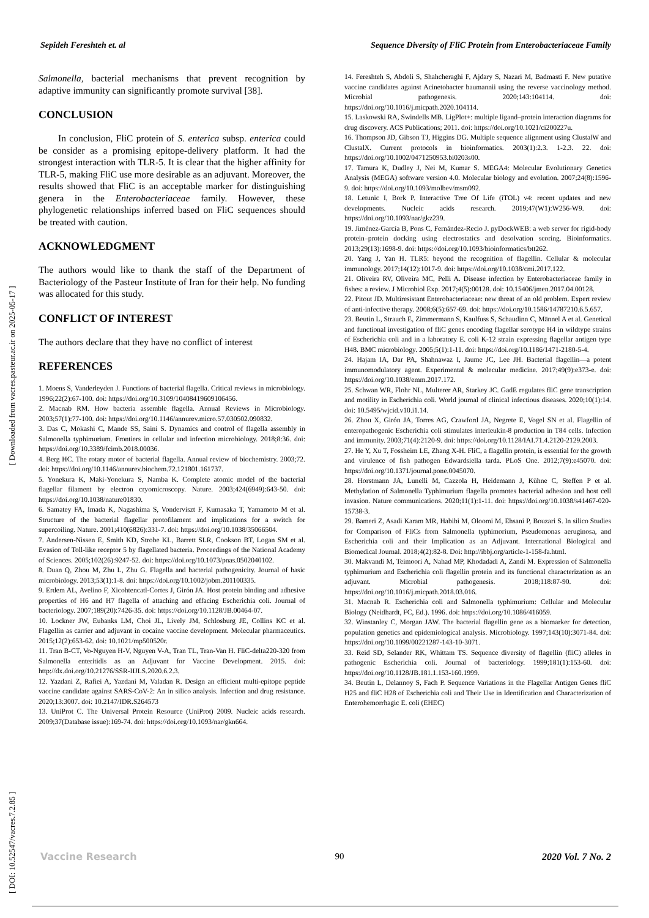Sepideh Fereshteh et. al Sequence Diversity of FliC Protein from Enterobacteriaceae Family
[ Downloaded from vacres.pasteur.ac.ir on 2025-05-17 ]
[ DOI: 10.52547/vacres.7.2.85 ]
Salmonella, bacterial mechanisms that prevent recognition by adaptive immunity can significantly promote survival [38].
CONCLUSION
In conclusion, FliC protein of S. enterica subsp. enterica could be consider as a promising epitope-delivery platform. It had the strongest interaction with TLR-5. It is clear that the higher affinity for TLR-5, making FliC use more desirable as an adjuvant. Moreover, the results showed that FliC is an acceptable marker for distinguishing genera in the Enterobacteriaceae family. However, these phylogenetic relationships inferred based on FliC sequences should be treated with caution.
ACKNOWLEDGMENT
The authors would like to thank the staff of the Department of Bacteriology of the Pasteur Institute of Iran for their help. No funding was allocated for this study.
CONFLICT OF INTEREST
The authors declare that they have no conflict of interest
REFERENCES
1. Moens S, Vanderleyden J. Functions of bacterial flagella. Critical reviews in microbiology. 1996;22(2):67-100. doi: https://doi.org/10.3109/10408419609106456.
2. Macnab RM. How bacteria assemble flagella. Annual Reviews in Microbiology. 2003;57(1):77-100. doi: https://doi.org/10.1146/annurev.micro.57.030502.090832.
3. Das C, Mokashi C, Mande SS, Saini S. Dynamics and control of flagella assembly in Salmonella typhimurium. Frontiers in cellular and infection microbiology. 2018;8:36. doi: https://doi.org/10.3389/fcimb.2018.00036.
4. Berg HC. The rotary motor of bacterial flagella. Annual review of biochemistry. 2003;72. doi: https://doi.org/10.1146/annurev.biochem.72.121801.161737.
5. Yonekura K, Maki-Yonekura S, Namba K. Complete atomic model of the bacterial flagellar filament by electron cryomicroscopy. Nature. 2003;424(6949):643-50. doi: https://doi.org/10.1038/nature01830.
6. Samatey FA, Imada K, Nagashima S, Vonderviszt F, Kumasaka T, Yamamoto M et al. Structure of the bacterial flagellar protofilament and implications for a switch for supercoiling. Nature. 2001;410(6826):331-7. doi: https://doi.org/10.1038/35066504.
7. Andersen-Nissen E, Smith KD, Strobe KL, Barrett SLR, Cookson BT, Logan SM et al. Evasion of Toll-like receptor 5 by flagellated bacteria. Proceedings of the National Academy of Sciences. 2005;102(26):9247-52. doi: https://doi.org/10.1073/pnas.0502040102.
8. Duan Q, Zhou M, Zhu L, Zhu G. Flagella and bacterial pathogenicity. Journal of basic microbiology. 2013;53(1):1-8. doi: https://doi.org/10.1002/jobm.201100335.
9. Erdem AL, Avelino F, Xicohtencatl-Cortes J, Girón JA. Host protein binding and adhesive properties of H6 and H7 flagella of attaching and effacing Escherichia coli. Journal of bacteriology. 2007;189(20):7426-35. doi: https://doi.org/10.1128/JB.00464-07.
10. Lockner JW, Eubanks LM, Choi JL, Lively JM, Schlosburg JE, Collins KC et al. Flagellin as carrier and adjuvant in cocaine vaccine development. Molecular pharmaceutics. 2015;12(2):653-62. doi: 10.1021/mp500520r.
11. Tran B-CT, Vo-Nguyen H-V, Nguyen V-A, Tran TL, Tran-Van H. FliC-delta220-320 from Salmonella enteritidis as an Adjuvant for Vaccine Development. 2015. doi: http://dx.doi.org/10.21276/SSR-IIJLS.2020.6.2.3.
12. Yazdani Z, Rafiei A, Yazdani M, Valadan R. Design an efficient multi-epitope peptide vaccine candidate against SARS-CoV-2: An in silico analysis. Infection and drug resistance. 2020;13:3007. doi: 10.2147/IDR.S264573
13. UniProt C. The Universal Protein Resource (UniProt) 2009. Nucleic acids research. 2009;37(Database issue):169-74. doi: https://doi.org/10.1093/nar/gkn664.
14. Fereshteh S, Abdoli S, Shahcheraghi F, Ajdary S, Nazari M, Badmasti F. New putative vaccine candidates against Acinetobacter baumannii using the reverse vaccinology method. Microbial pathogenesis. 2020;143:104114. doi: https://doi.org/10.1016/j.micpath.2020.104114.
15. Laskowski RA, Swindells MB. LigPlot+: multiple ligand–protein interaction diagrams for drug discovery. ACS Publications; 2011. doi: https://doi.org/10.1021/ci200227u.
16. Thompson JD, Gibson TJ, Higgins DG. Multiple sequence alignment using ClustalW and ClustalX. Current protocols in bioinformatics. 2003(1):2.3. 1-2.3. 22. doi: https://doi.org/10.1002/0471250953.bi0203s00.
17. Tamura K, Dudley J, Nei M, Kumar S. MEGA4: Molecular Evolutionary Genetics Analysis (MEGA) software version 4.0. Molecular biology and evolution. 2007;24(8):1596-9. doi: https://doi.org/10.1093/molbev/msm092.
18. Letunic I, Bork P. Interactive Tree Of Life (iTOL) v4: recent updates and new developments. Nucleic acids research. 2019;47(W1):W256-W9. doi: https://doi.org/10.1093/nar/gkz239.
19. Jiménez-García B, Pons C, Fernández-Recio J. pyDockWEB: a web server for rigid-body protein–protein docking using electrostatics and desolvation scoring. Bioinformatics. 2013;29(13):1698-9. doi: https://doi.org/10.1093/bioinformatics/btt262.
20. Yang J, Yan H. TLR5: beyond the recognition of flagellin. Cellular & molecular immunology. 2017;14(12):1017-9. doi: https://doi.org/10.1038/cmi.2017.122.
21. Oliveira RV, Oliveira MC, Pelli A. Disease infection by Enterobacteriaceae family in fishes: a review. J Microbiol Exp. 2017;4(5):00128. doi: 10.15406/jmen.2017.04.00128.
22. Pitout JD. Multiresistant Enterobacteriaceae: new threat of an old problem. Expert review of anti-infective therapy. 2008;6(5):657-69. doi: https://doi.org/10.1586/14787210.6.5.657.
23. Beutin L, Strauch E, Zimmermann S, Kaulfuss S, Schaudinn C, Männel A et al. Genetical and functional investigation of fliC genes encoding flagellar serotype H4 in wildtype strains of Escherichia coli and in a laboratory E. coli K-12 strain expressing flagellar antigen type H48. BMC microbiology. 2005;5(1):1-11. doi: https://doi.org/10.1186/1471-2180-5-4.
24. Hajam IA, Dar PA, Shahnawaz I, Jaume JC, Lee JH. Bacterial flagellin—a potent immunomodulatory agent. Experimental & molecular medicine. 2017;49(9):e373-e. doi: https://doi.org/10.1038/emm.2017.172.
25. Schwan WR, Flohr NL, Multerer AR, Starkey JC. GadE regulates fliC gene transcription and motility in Escherichia coli. World journal of clinical infectious diseases. 2020;10(1):14. doi: 10.5495/wjcid.v10.i1.14.
26. Zhou X, Girón JA, Torres AG, Crawford JA, Negrete E, Vogel SN et al. Flagellin of enteropathogenic Escherichia coli stimulates interleukin-8 production in T84 cells. Infection and immunity. 2003;71(4):2120-9. doi: https://doi.org/10.1128/IAI.71.4.2120-2129.2003.
27. He Y, Xu T, Fossheim LE, Zhang X-H. FliC, a flagellin protein, is essential for the growth and virulence of fish pathogen Edwardsiella tarda. PLoS One. 2012;7(9):e45070. doi: https://doi.org/10.1371/journal.pone.0045070.
28. Horstmann JA, Lunelli M, Cazzola H, Heidemann J, Kühne C, Steffen P et al. Methylation of Salmonella Typhimurium flagella promotes bacterial adhesion and host cell invasion. Nature communications. 2020;11(1):1-11. doi: https://doi.org/10.1038/s41467-020-15738-3.
29. Bameri Z, Asadi Karam MR, Habibi M, Oloomi M, Ehsani P, Bouzari S. In silico Studies for Comparison of FliCs from Salmonella typhimorium, Pseudomonas aeruginosa, and Escherichia coli and their Implication as an Adjuvant. International Biological and Biomedical Journal. 2018;4(2):82-8. Doi: http://ibbj.org/article-1-158-fa.html.
30. Makvandi M, Teimoori A, Nahad MP, Khodadadi A, Zandi M. Expression of Salmonella typhimurium and Escherichia coli flagellin protein and its functional characterization as an adjuvant. Microbial pathogenesis. 2018;118:87-90. doi: https://doi.org/10.1016/j.micpath.2018.03.016.
31. Macnab R. Escherichia coli and Salmonella typhimurium: Cellular and Molecular Biology (Neidhardt, FC, Ed.). 1996. doi: https://doi.org/10.1086/416059.
32. Winstanley C, Morgan JAW. The bacterial flagellin gene as a biomarker for detection, population genetics and epidemiological analysis. Microbiology. 1997;143(10):3071-84. doi: https://doi.org/10.1099/00221287-143-10-3071.
33. Reid SD, Selander RK, Whittam TS. Sequence diversity of flagellin (fliC) alleles in pathogenic Escherichia coli. Journal of bacteriology. 1999;181(1):153-60. doi: https://doi.org/10.1128/JB.181.1.153-160.1999.
34. Beutin L, Delannoy S, Fach P. Sequence Variations in the Flagellar Antigen Genes fliC H25 and fliC H28 of Escherichia coli and Their Use in Identification and Characterization of Enterohemorrhagic E. coli (EHEC)
Vaccine Research 90 2020 Vol. 7 No. 2